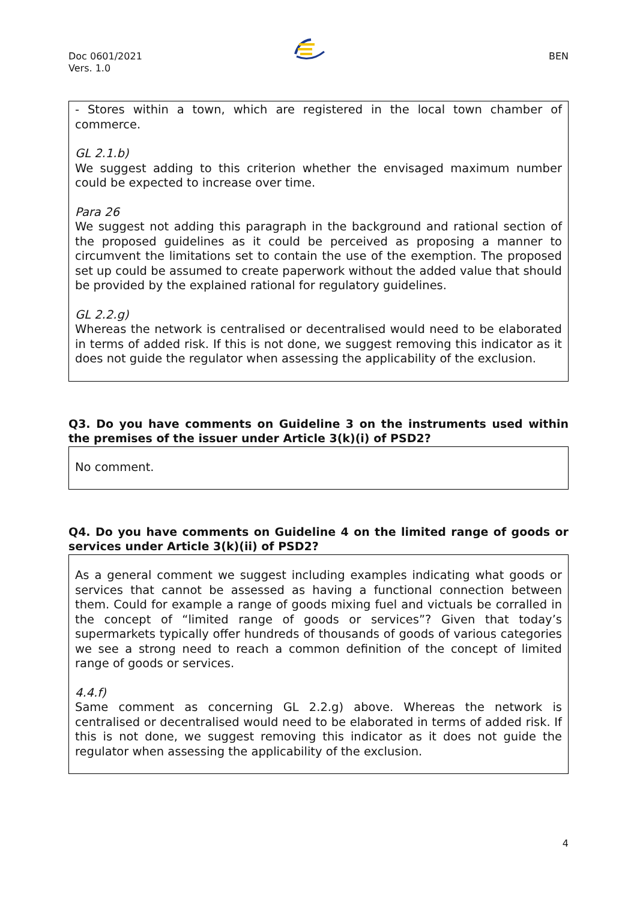Doc 0601/2021
Vers. 1.0
BEN
- Stores within a town, which are registered in the local town chamber of commerce.
GL 2.1.b)
We suggest adding to this criterion whether the envisaged maximum number could be expected to increase over time.
Para 26
We suggest not adding this paragraph in the background and rational section of the proposed guidelines as it could be perceived as proposing a manner to circumvent the limitations set to contain the use of the exemption. The proposed set up could be assumed to create paperwork without the added value that should be provided by the explained rational for regulatory guidelines.
GL 2.2.g)
Whereas the network is centralised or decentralised would need to be elaborated in terms of added risk. If this is not done, we suggest removing this indicator as it does not guide the regulator when assessing the applicability of the exclusion.
Q3. Do you have comments on Guideline 3 on the instruments used within the premises of the issuer under Article 3(k)(i) of PSD2?
No comment.
Q4. Do you have comments on Guideline 4 on the limited range of goods or services under Article 3(k)(ii) of PSD2?
As a general comment we suggest including examples indicating what goods or services that cannot be assessed as having a functional connection between them. Could for example a range of goods mixing fuel and victuals be corralled in the concept of “limited range of goods or services”? Given that today’s supermarkets typically offer hundreds of thousands of goods of various categories we see a strong need to reach a common definition of the concept of limited range of goods or services.
4.4.f)
Same comment as concerning GL 2.2.g) above. Whereas the network is centralised or decentralised would need to be elaborated in terms of added risk. If this is not done, we suggest removing this indicator as it does not guide the regulator when assessing the applicability of the exclusion.
4